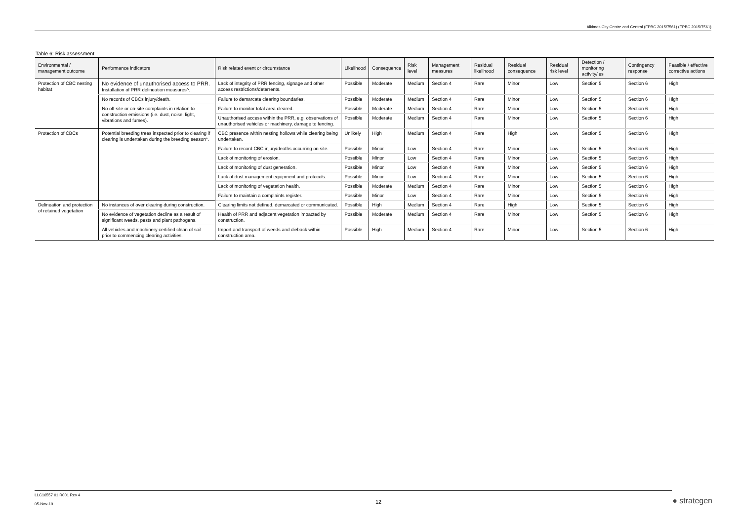Alkimos City Centre and Central (EPBC 2015/7561) (EPBC 2015/7561)
Table 6: Risk assessment
| Environmental / management outcome | Performance indicators | Risk related event or circumstance | Likelihood | Consequence | Risk level | Management measures | Residual likelihood | Residual consequence | Residual risk level | Detection / monitoring activity/ies | Contingency response | Feasible / effective corrective actions |
| --- | --- | --- | --- | --- | --- | --- | --- | --- | --- | --- | --- | --- |
| Protection of CBC nesting habitat | No evidence of unauthorised access to PRR. Installation of PRR delineation measures^. | Lack of integrity of PRR fencing, signage and other access restrictions/deterrents. | Possible | Moderate | Medium | Section 4 | Rare | Minor | Low | Section 5 | Section 6 | High |
| | No records of CBCs injury/death. | Failure to demarcate clearing boundaries. | Possible | Moderate | Medium | Section 4 | Rare | Minor | Low | Section 5 | Section 6 | High |
| | No off-site or on-site complaints in relation to construction emissions (i.e. dust, noise, light, vibrations and fumes). | Failure to monitor total area cleared. | Possible | Moderate | Medium | Section 4 | Rare | Minor | Low | Section 5 | Section 6 | High |
| | | Unauthorised access within the PRR, e.g. observations of unauthorised vehicles or machinery, damage to fencing. | Possible | Moderate | Medium | Section 4 | Rare | Minor | Low | Section 5 | Section 6 | High |
| Protection of CBCs | Potential breeding trees inspected prior to clearing if clearing is undertaken during the breeding season*. | CBC presence within nesting hollows while clearing being undertaken. | Unlikely | High | Medium | Section 4 | Rare | High | Low | Section 5 | Section 6 | High |
| | | Failure to record CBC injury/deaths occurring on site. | Possible | Minor | Low | Section 4 | Rare | Minor | Low | Section 5 | Section 6 | High |
| | | Lack of monitoring of erosion. | Possible | Minor | Low | Section 4 | Rare | Minor | Low | Section 5 | Section 6 | High |
| | | Lack of monitoring of dust generation. | Possible | Minor | Low | Section 4 | Rare | Minor | Low | Section 5 | Section 6 | High |
| | | Lack of dust management equipment and protocols. | Possible | Minor | Low | Section 4 | Rare | Minor | Low | Section 5 | Section 6 | High |
| | | Lack of monitoring of vegetation health. | Possible | Moderate | Medium | Section 4 | Rare | Minor | Low | Section 5 | Section 6 | High |
| | | Failure to maintain a complaints register. | Possible | Minor | Low | Section 4 | Rare | Minor | Low | Section 5 | Section 6 | High |
| Delineation and protection of retained vegetation | No instances of over clearing during construction. | Clearing limits not defined, demarcated or communicated. | Possible | High | Medium | Section 4 | Rare | High | Low | Section 5 | Section 6 | High |
| | No evidence of vegetation decline as a result of significant weeds, pests and plant pathogens. | Health of PRR and adjacent vegetation impacted by construction. | Possible | Moderate | Medium | Section 4 | Rare | Minor | Low | Section 5 | Section 6 | High |
| | All vehicles and machinery certified clean of soil prior to commencing clearing activities. | Import and transport of weeds and dieback within construction area. | Possible | High | Medium | Section 4 | Rare | Minor | Low | Section 5 | Section 6 | High |
LLC16557 01 R001 Rev 4
05-Nov-19
12 ● strategen